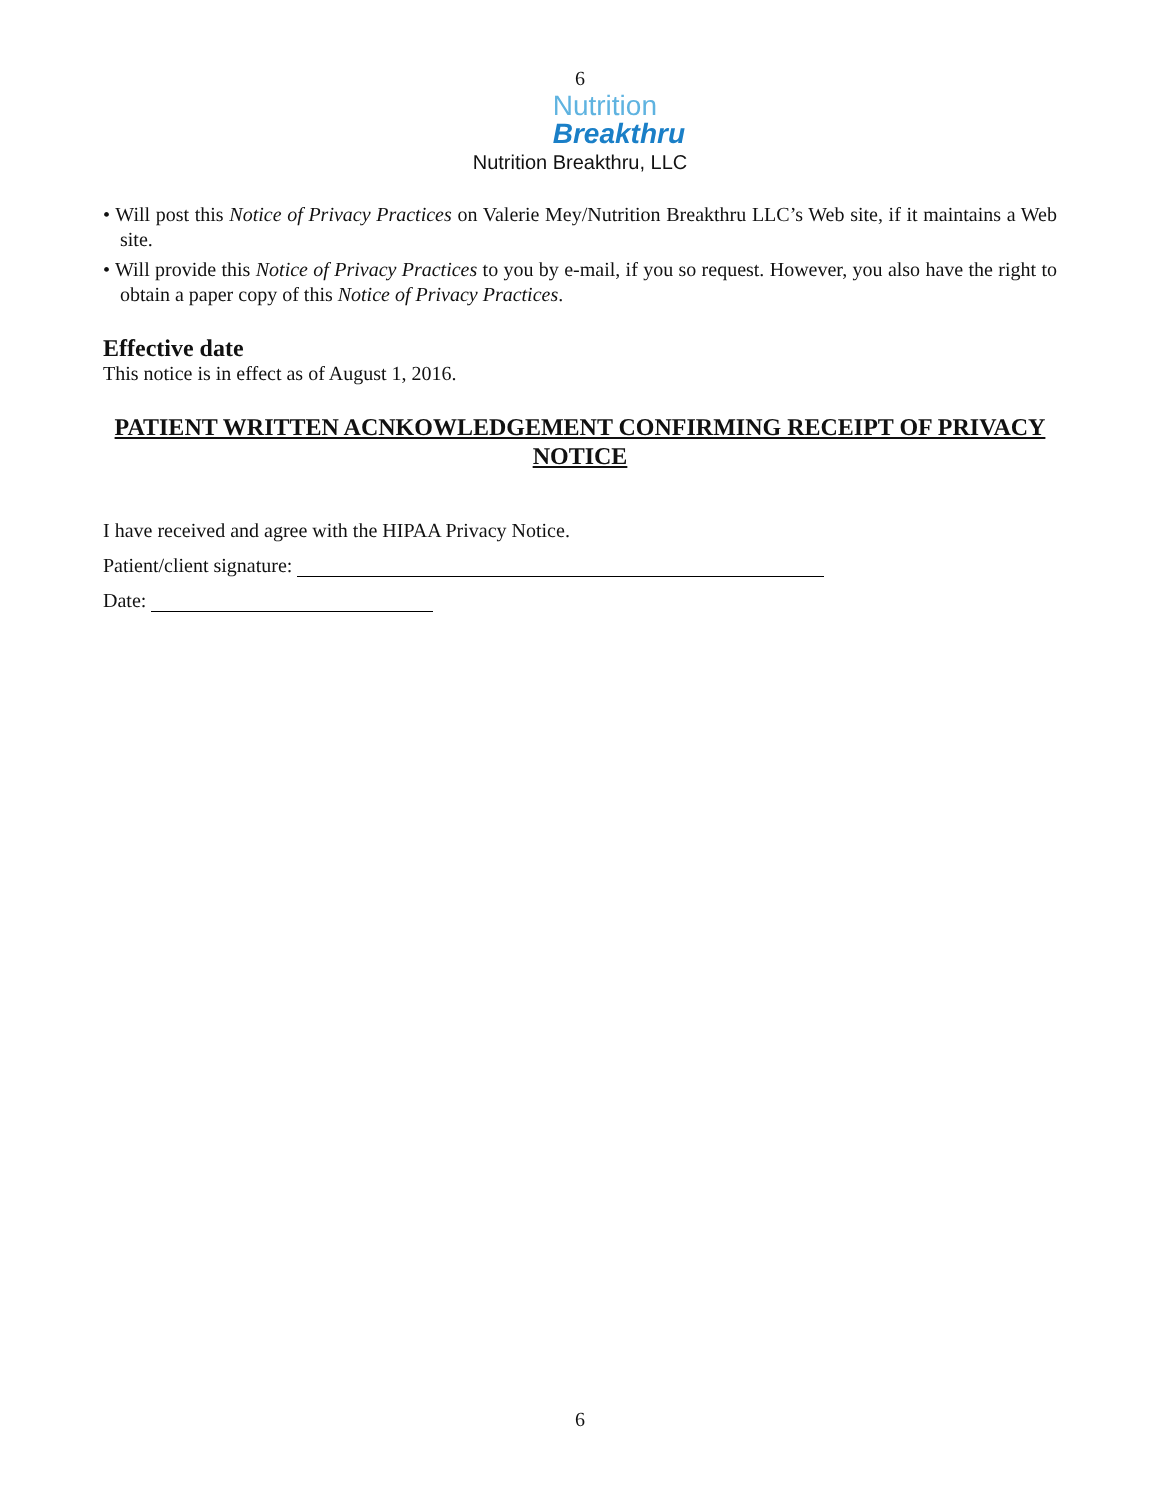6
Nutrition
Breakthru
Nutrition Breakthru, LLC
• Will post this Notice of Privacy Practices on Valerie Mey/Nutrition Breakthru LLC’s Web site, if it maintains a Web site.
• Will provide this Notice of Privacy Practices to you by e-mail, if you so request. However, you also have the right to obtain a paper copy of this Notice of Privacy Practices.
Effective date
This notice is in effect as of August 1, 2016.
PATIENT WRITTEN ACNKOWLEDGEMENT CONFIRMING RECEIPT OF PRIVACY NOTICE
I have received and agree with the HIPAA Privacy Notice.
Patient/client signature:
Date:
6